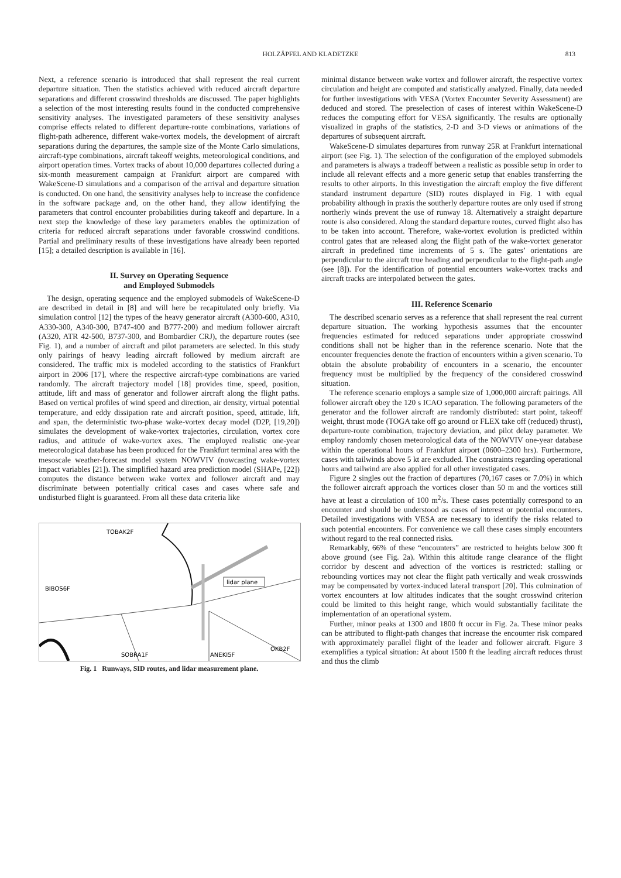HOLZÄPFEL AND KLADETZKE 813
Next, a reference scenario is introduced that shall represent the real current departure situation. Then the statistics achieved with reduced aircraft departure separations and different crosswind thresholds are discussed. The paper highlights a selection of the most interesting results found in the conducted comprehensive sensitivity analyses. The investigated parameters of these sensitivity analyses comprise effects related to different departure-route combinations, variations of flight-path adherence, different wake-vortex models, the development of aircraft separations during the departures, the sample size of the Monte Carlo simulations, aircraft-type combinations, aircraft takeoff weights, meteorological conditions, and airport operation times. Vortex tracks of about 10,000 departures collected during a six-month measurement campaign at Frankfurt airport are compared with WakeScene-D simulations and a comparison of the arrival and departure situation is conducted. On one hand, the sensitivity analyses help to increase the confidence in the software package and, on the other hand, they allow identifying the parameters that control encounter probabilities during takeoff and departure. In a next step the knowledge of these key parameters enables the optimization of criteria for reduced aircraft separations under favorable crosswind conditions. Partial and preliminary results of these investigations have already been reported [15]; a detailed description is available in [16].
II. Survey on Operating Sequence
and Employed Submodels
The design, operating sequence and the employed submodels of WakeScene-D are described in detail in [8] and will here be recapitulated only briefly. Via simulation control [12] the types of the heavy generator aircraft (A300-600, A310, A330-300, A340-300, B747-400 and B777-200) and medium follower aircraft (A320, ATR 42-500, B737-300, and Bombardier CRJ), the departure routes (see Fig. 1), and a number of aircraft and pilot parameters are selected. In this study only pairings of heavy leading aircraft followed by medium aircraft are considered. The traffic mix is modeled according to the statistics of Frankfurt airport in 2006 [17], where the respective aircraft-type combinations are varied randomly. The aircraft trajectory model [18] provides time, speed, position, attitude, lift and mass of generator and follower aircraft along the flight paths. Based on vertical profiles of wind speed and direction, air density, virtual potential temperature, and eddy dissipation rate and aircraft position, speed, attitude, lift, and span, the deterministic two-phase wake-vortex decay model (D2P, [19,20]) simulates the development of wake-vortex trajectories, circulation, vortex core radius, and attitude of wake-vortex axes. The employed realistic one-year meteorological database has been produced for the Frankfurt terminal area with the mesoscale weather-forecast model system NOWVIV (nowcasting wake-vortex impact variables [21]). The simplified hazard area prediction model (SHAPe, [22]) computes the distance between wake vortex and follower aircraft and may discriminate between potentially critical cases and cases where safe and undisturbed flight is guaranteed. From all these data criteria like
lidar plane
TOBAK2F
BIBOS6F
SOBRA1F
ANEKI5F
OKB2F
Fig. 1 Runways, SID routes, and lidar measurement plane.
minimal distance between wake vortex and follower aircraft, the respective vortex circulation and height are computed and statistically analyzed. Finally, data needed for further investigations with VESA (Vortex Encounter Severity Assessment) are deduced and stored. The preselection of cases of interest within WakeScene-D reduces the computing effort for VESA significantly. The results are optionally visualized in graphs of the statistics, 2-D and 3-D views or animations of the departures of subsequent aircraft.
WakeScene-D simulates departures from runway 25R at Frankfurt international airport (see Fig. 1). The selection of the configuration of the employed submodels and parameters is always a tradeoff between a realistic as possible setup in order to include all relevant effects and a more generic setup that enables transferring the results to other airports. In this investigation the aircraft employ the five different standard instrument departure (SID) routes displayed in Fig. 1 with equal probability although in praxis the southerly departure routes are only used if strong northerly winds prevent the use of runway 18. Alternatively a straight departure route is also considered. Along the standard departure routes, curved flight also has to be taken into account. Therefore, wake-vortex evolution is predicted within control gates that are released along the flight path of the wake-vortex generator aircraft in predefined time increments of 5 s. The gates’ orientations are perpendicular to the aircraft true heading and perpendicular to the flight-path angle (see [8]). For the identification of potential encounters wake-vortex tracks and aircraft tracks are interpolated between the gates.
III. Reference Scenario
The described scenario serves as a reference that shall represent the real current departure situation. The working hypothesis assumes that the encounter frequencies estimated for reduced separations under appropriate crosswind conditions shall not be higher than in the reference scenario. Note that the encounter frequencies denote the fraction of encounters within a given scenario. To obtain the absolute probability of encounters in a scenario, the encounter frequency must be multiplied by the frequency of the considered crosswind situation.
The reference scenario employs a sample size of 1,000,000 aircraft pairings. All follower aircraft obey the 120 s ICAO separation. The following parameters of the generator and the follower aircraft are randomly distributed: start point, takeoff weight, thrust mode (TOGA take off go around or FLEX take off (reduced) thrust), departure-route combination, trajectory deviation, and pilot delay parameter. We employ randomly chosen meteorological data of the NOWVIV one-year database within the operational hours of Frankfurt airport (0600–2300 hrs). Furthermore, cases with tailwinds above 5 kt are excluded. The constraints regarding operational hours and tailwind are also applied for all other investigated cases.
Figure 2 singles out the fraction of departures (70,167 cases or 7.0%) in which the follower aircraft approach the vortices closer than 50 m and the vortices still have at least a circulation of 100 m<sup>2</sup>/s. These cases potentially correspond to an encounter and should be understood as cases of interest or potential encounters. Detailed investigations with VESA are necessary to identify the risks related to such potential encounters. For convenience we call these cases simply encounters without regard to the real connected risks.
Remarkably, 66% of these “encounters” are restricted to heights below 300 ft above ground (see Fig. 2a). Within this altitude range clearance of the flight corridor by descent and advection of the vortices is restricted: stalling or rebounding vortices may not clear the flight path vertically and weak crosswinds may be compensated by vortex-induced lateral transport [20]. This culmination of vortex encounters at low altitudes indicates that the sought crosswind criterion could be limited to this height range, which would substantially facilitate the implementation of an operational system.
Further, minor peaks at 1300 and 1800 ft occur in Fig. 2a. These minor peaks can be attributed to flight-path changes that increase the encounter risk compared with approximately parallel flight of the leader and follower aircraft. Figure 3 exemplifies a typical situation: At about 1500 ft the leading aircraft reduces thrust and thus the climb